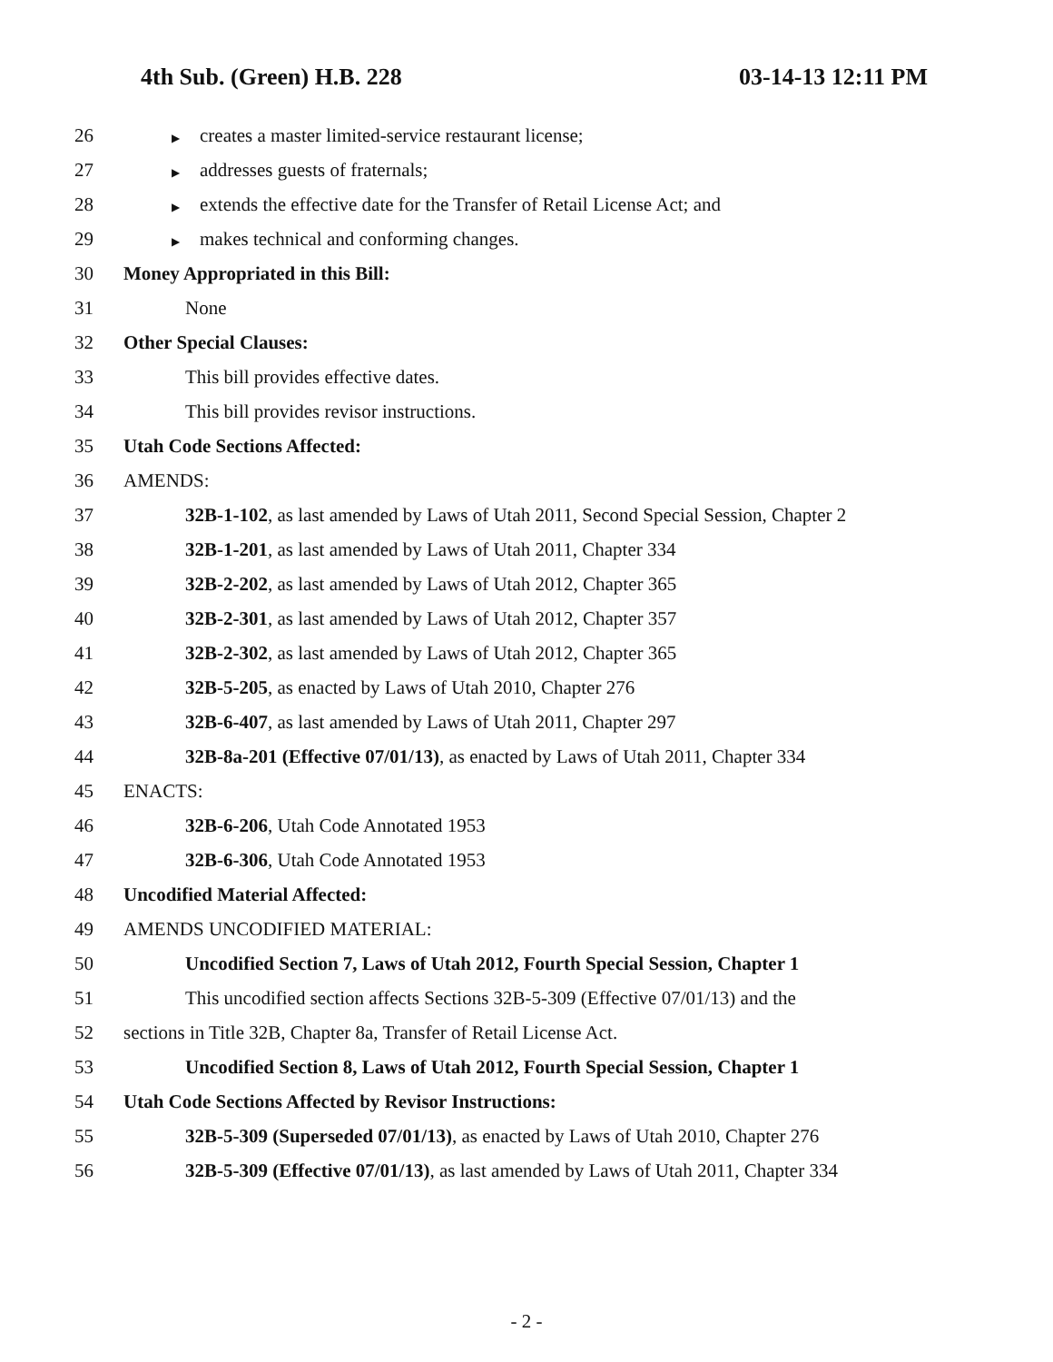4th Sub. (Green) H.B. 228 03-14-13 12:11 PM
26
▶ creates a master limited-service restaurant license;
27
▶ addresses guests of fraternals;
28
▶ extends the effective date for the Transfer of Retail License Act; and
29
▶ makes technical and conforming changes.
30
Money Appropriated in this Bill:
31 None
32 Other Special Clauses:
33
This bill provides effective dates.
34
This bill provides revisor instructions.
35 Utah Code Sections Affected:
36 AMENDS:
37
32B-1-102, as last amended by Laws of Utah 2011, Second Special Session, Chapter 2
38
32B-1-201, as last amended by Laws of Utah 2011, Chapter 334
39
32B-2-202, as last amended by Laws of Utah 2012, Chapter 365
40
32B-2-301, as last amended by Laws of Utah 2012, Chapter 357
41
32B-2-302, as last amended by Laws of Utah 2012, Chapter 365
42
32B-5-205, as enacted by Laws of Utah 2010, Chapter 276
43
32B-6-407, as last amended by Laws of Utah 2011, Chapter 297
44
32B-8a-201 (Effective 07/01/13), as enacted by Laws of Utah 2011, Chapter 334
45 ENACTS:
46
32B-6-206, Utah Code Annotated 1953
47
32B-6-306, Utah Code Annotated 1953
48 Uncodified Material Affected:
49 AMENDS UNCODIFIED MATERIAL:
50
Uncodified Section 7, Laws of Utah 2012, Fourth Special Session, Chapter 1
51
This uncodified section affects Sections 32B-5-309 (Effective 07/01/13) and the
52
sections in Title 32B, Chapter 8a, Transfer of Retail License Act.
53
Uncodified Section 8, Laws of Utah 2012, Fourth Special Session, Chapter 1
54
Utah Code Sections Affected by Revisor Instructions:
55
32B-5-309 (Superseded 07/01/13), as enacted by Laws of Utah 2010, Chapter 276
56
32B-5-309 (Effective 07/01/13), as last amended by Laws of Utah 2011, Chapter 334
- 2 -